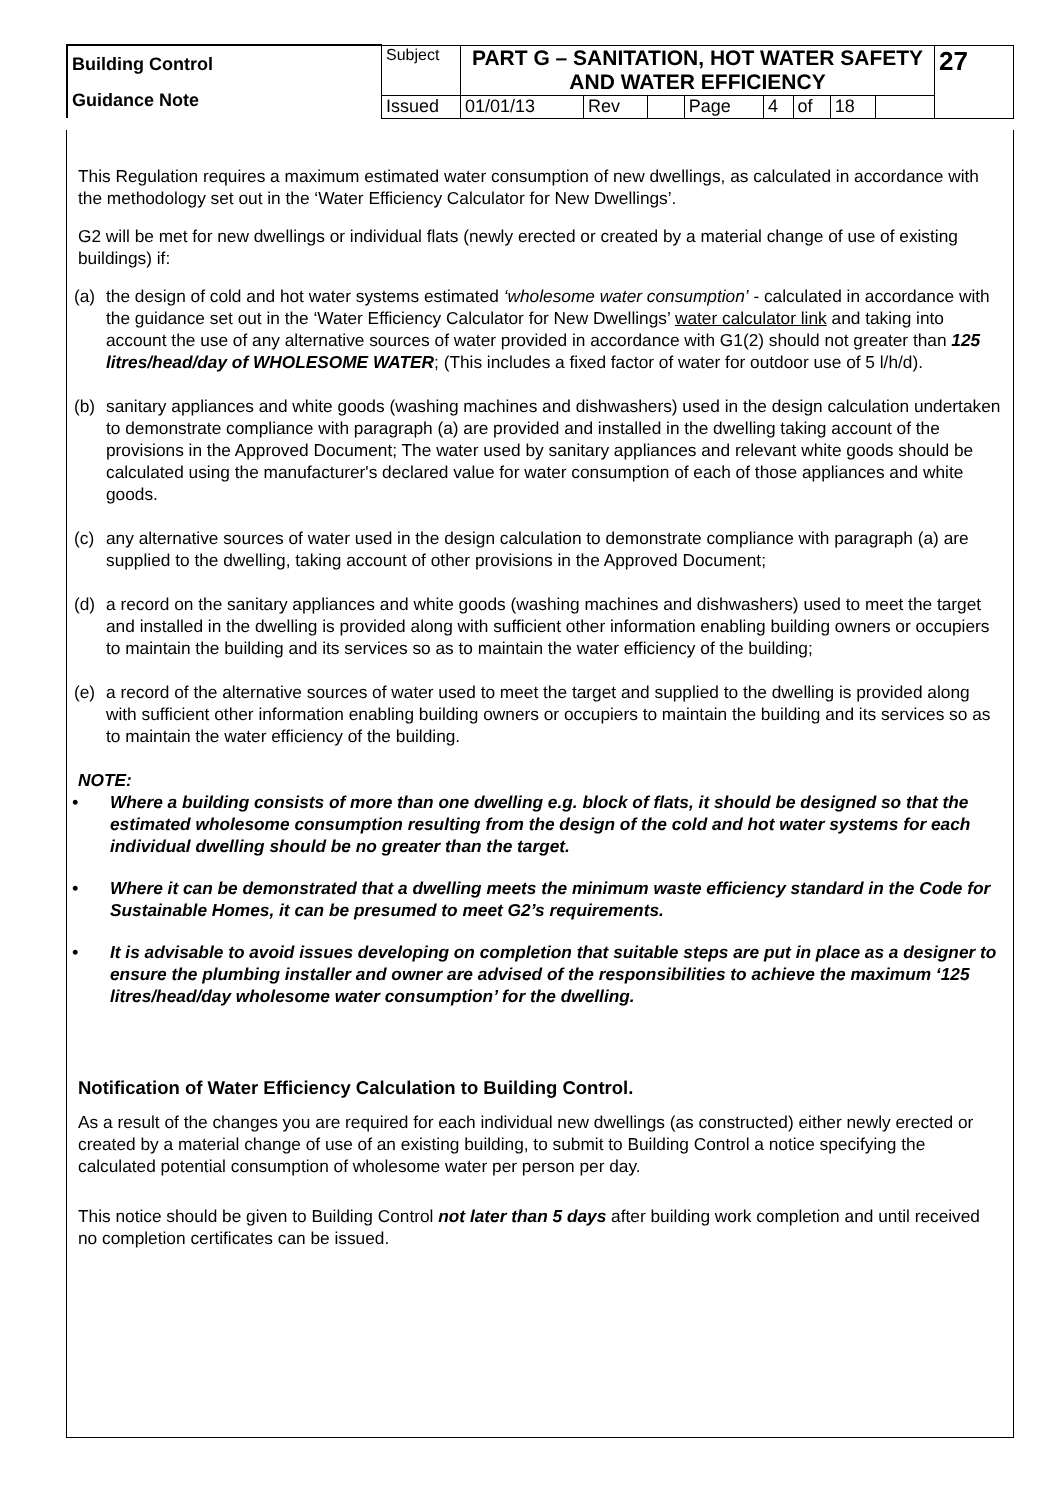| Building Control Guidance Note | Subject | PART G – SANITATION, HOT WATER SAFETY AND WATER EFFICIENCY | | | | | | | | 27 |
| | Issued | 01/01/13 | Rev | | Page | 4 | of | 18 | | |
This Regulation requires a maximum estimated water consumption of new dwellings, as calculated in accordance with the methodology set out in the ‘Water Efficiency Calculator for New Dwellings’.
G2 will be met for new dwellings or individual flats (newly erected or created by a material change of use of existing buildings) if:
(a) the design of cold and hot water systems estimated ‘wholesome water consumption’ - calculated in accordance with the guidance set out in the ‘Water Efficiency Calculator for New Dwellings’ water calculator link and taking into account the use of any alternative sources of water provided in accordance with G1(2) should not greater than 125 litres/head/day of WHOLESOME WATER; (This includes a fixed factor of water for outdoor use of 5 l/h/d).
(b) sanitary appliances and white goods (washing machines and dishwashers) used in the design calculation undertaken to demonstrate compliance with paragraph (a) are provided and installed in the dwelling taking account of the provisions in the Approved Document; The water used by sanitary appliances and relevant white goods should be calculated using the manufacturer's declared value for water consumption of each of those appliances and white goods.
(c) any alternative sources of water used in the design calculation to demonstrate compliance with paragraph (a) are supplied to the dwelling, taking account of other provisions in the Approved Document;
(d) a record on the sanitary appliances and white goods (washing machines and dishwashers) used to meet the target and installed in the dwelling is provided along with sufficient other information enabling building owners or occupiers to maintain the building and its services so as to maintain the water efficiency of the building;
(e) a record of the alternative sources of water used to meet the target and supplied to the dwelling is provided along with sufficient other information enabling building owners or occupiers to maintain the building and its services so as to maintain the water efficiency of the building.
NOTE:
• Where a building consists of more than one dwelling e.g. block of flats, it should be designed so that the estimated wholesome consumption resulting from the design of the cold and hot water systems for each individual dwelling should be no greater than the target.
• Where it can be demonstrated that a dwelling meets the minimum waste efficiency standard in the Code for Sustainable Homes, it can be presumed to meet G2’s requirements.
• It is advisable to avoid issues developing on completion that suitable steps are put in place as a designer to ensure the plumbing installer and owner are advised of the responsibilities to achieve the maximum ‘125 litres/head/day wholesome water consumption’ for the dwelling.
Notification of Water Efficiency Calculation to Building Control.
As a result of the changes you are required for each individual new dwellings (as constructed) either newly erected or created by a material change of use of an existing building, to submit to Building Control a notice specifying the calculated potential consumption of wholesome water per person per day.
This notice should be given to Building Control not later than 5 days after building work completion and until received no completion certificates can be issued.